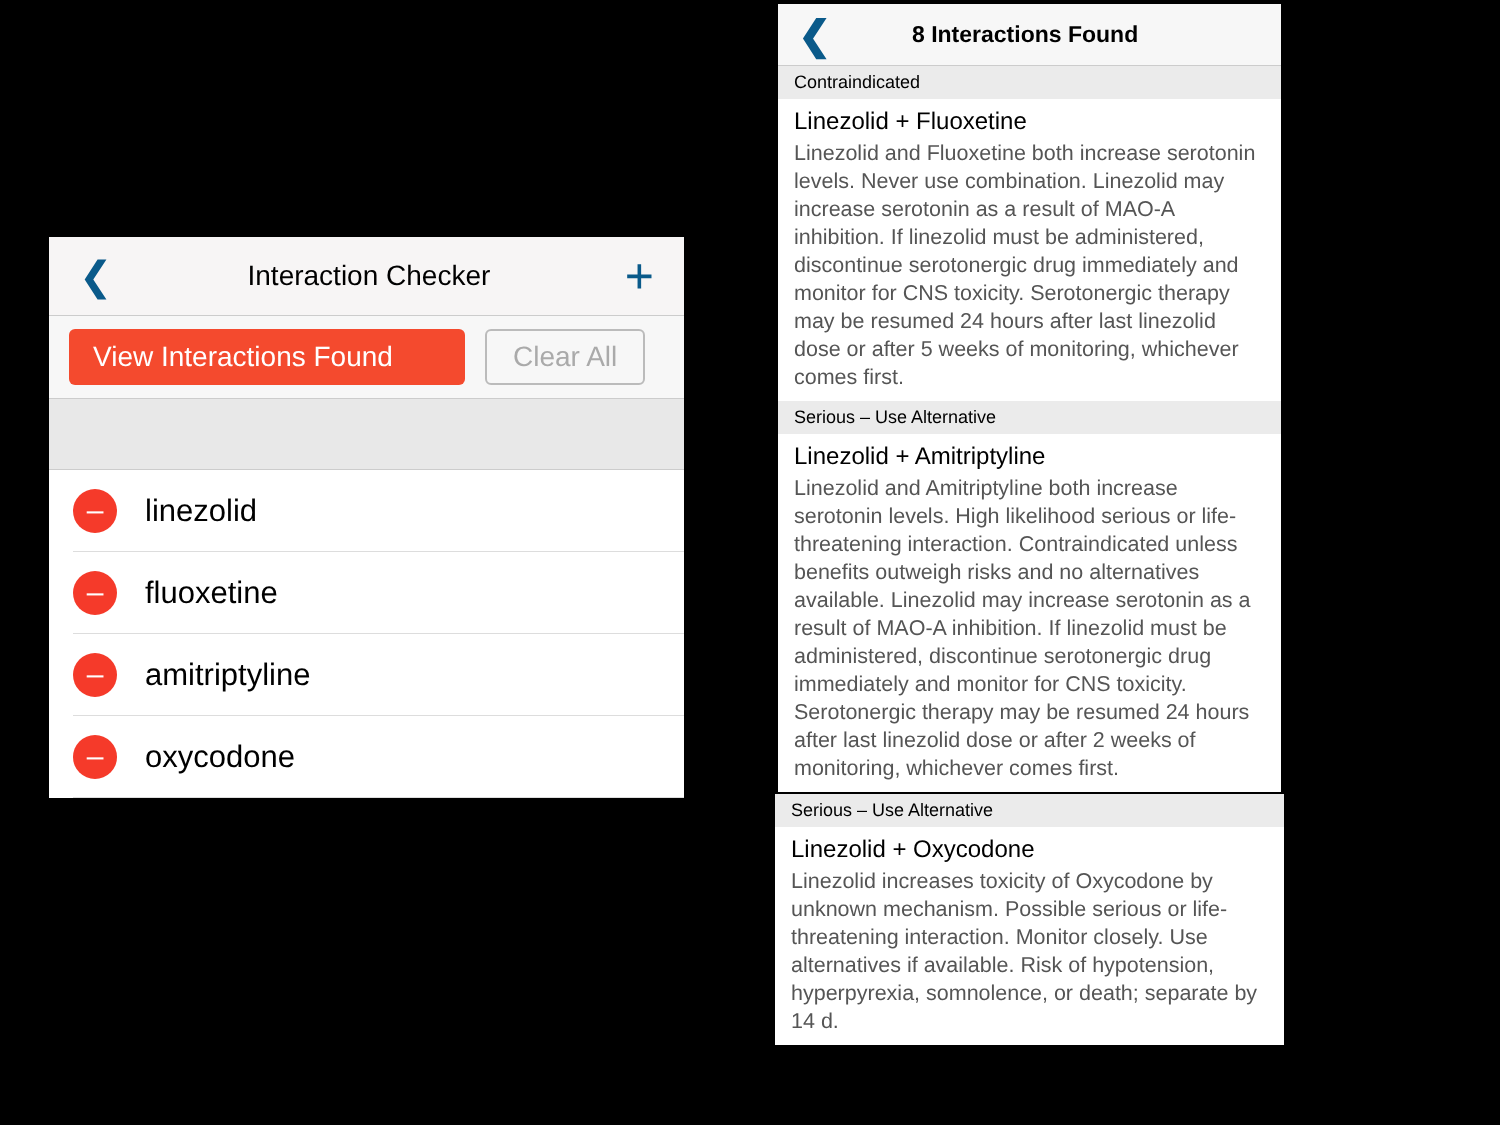❮ Interaction Checker +
View Interactions Found
Clear All
– linezolid
– fluoxetine
– amitriptyline
– oxycodone
❮ 8 Interactions Found
Contraindicated
Linezolid + Fluoxetine
Linezolid and Fluoxetine both increase serotonin levels. Never use combination. Linezolid may increase serotonin as a result of MAO-A inhibition. If linezolid must be administered, discontinue serotonergic drug immediately and monitor for CNS toxicity. Serotonergic therapy may be resumed 24 hours after last linezolid dose or after 5 weeks of monitoring, whichever comes first.
Serious – Use Alternative
Linezolid + Amitriptyline
Linezolid and Amitriptyline both increase serotonin levels. High likelihood serious or life-threatening interaction. Contraindicated unless benefits outweigh risks and no alternatives available. Linezolid may increase serotonin as a result of MAO-A inhibition. If linezolid must be administered, discontinue serotonergic drug immediately and monitor for CNS toxicity. Serotonergic therapy may be resumed 24 hours after last linezolid dose or after 2 weeks of monitoring, whichever comes first.
Serious – Use Alternative
Linezolid + Oxycodone
Linezolid increases toxicity of Oxycodone by unknown mechanism. Possible serious or life-threatening interaction. Monitor closely. Use alternatives if available. Risk of hypotension, hyperpyrexia, somnolence, or death; separate by 14 d.